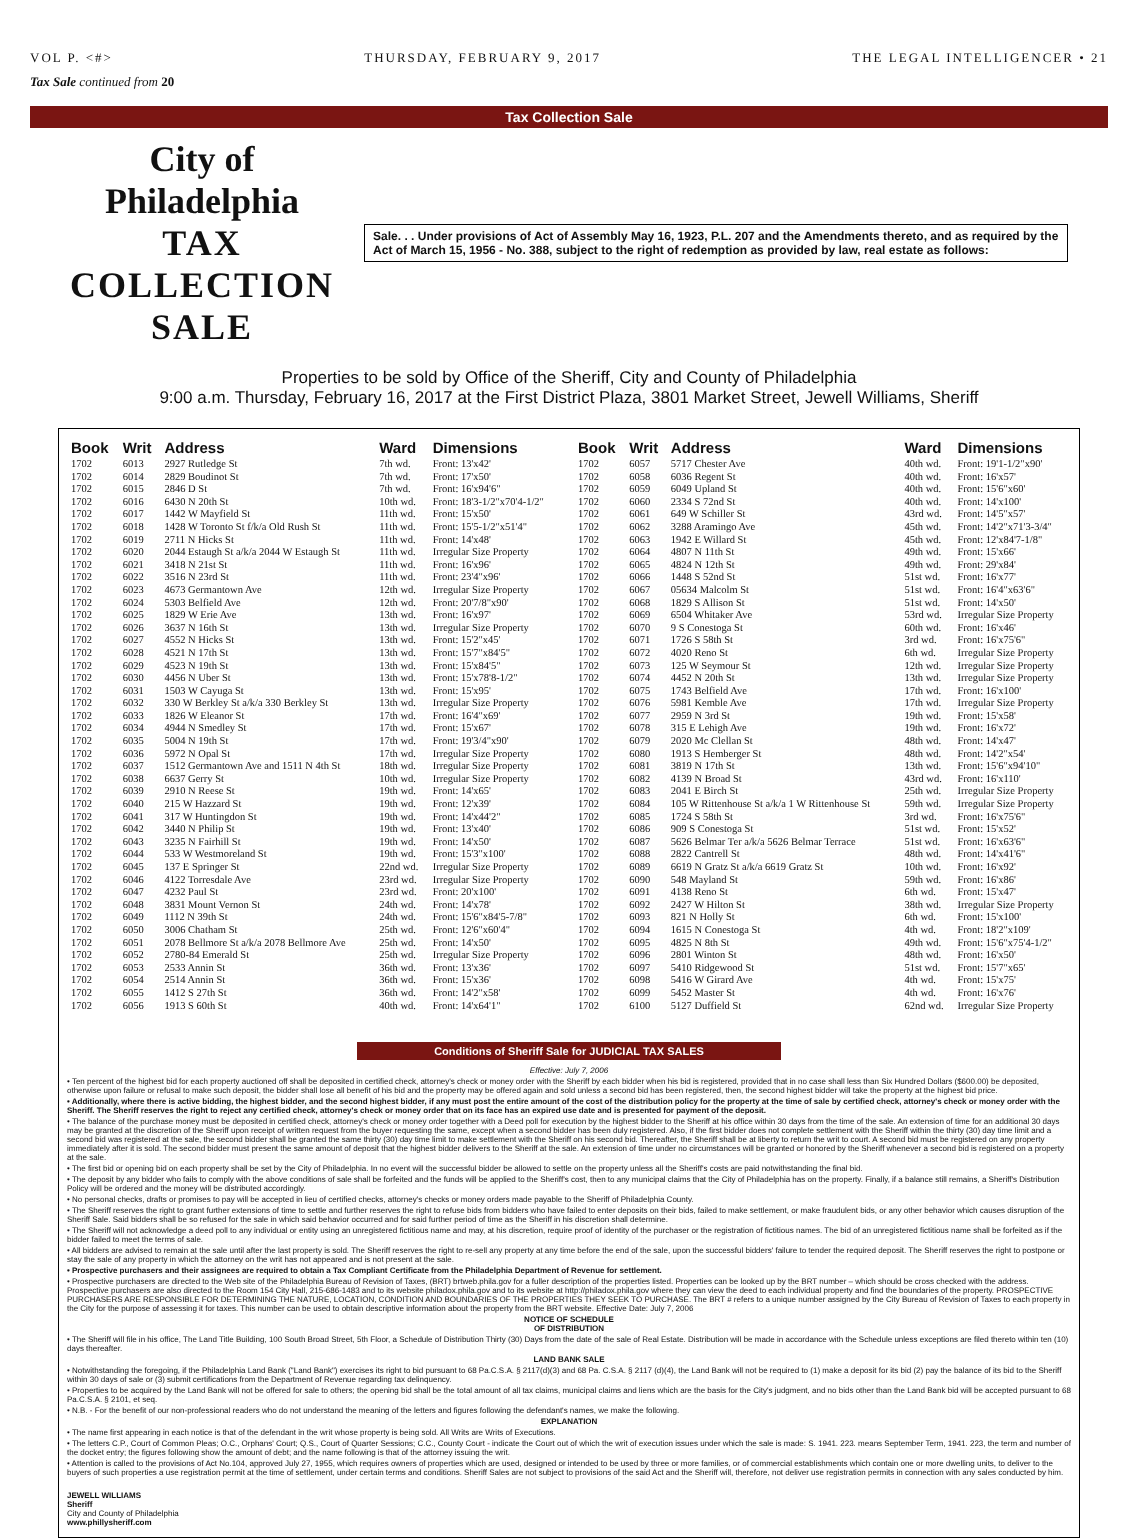VOL P. <#> THURSDAY, FEBRUARY 9, 2017 THE LEGAL INTELLIGENCER • 21
Tax Sale continued from 20
Tax Collection Sale
City of Philadelphia
TAX COLLECTION SALE
Sale. . . Under provisions of Act of Assembly May 16, 1923, P.L. 207 and the Amendments thereto, and as required by the Act of March 15, 1956 - No. 388, subject to the right of redemption as provided by law, real estate as follows:
Properties to be sold by Office of the Sheriff, City and County of Philadelphia
9:00 a.m. Thursday, February 16, 2017 at the First District Plaza, 3801 Market Street, Jewell Williams, Sheriff
| Book | Writ | Address | Ward | Dimensions |
| --- | --- | --- | --- | --- |
| 1702 | 6013 | 2927 Rutledge St | 7th wd. | Front: 13'x42' |
| 1702 | 6014 | 2829 Boudinot St | 7th wd. | Front: 17'x50' |
| 1702 | 6015 | 2846 D St | 7th wd. | Front: 16'x94'6" |
| 1702 | 6016 | 6430 N 20th St | 10th wd. | Front: 18'3-1/2"x70'4-1/2" |
| 1702 | 6017 | 1442 W Mayfield St | 11th wd. | Front: 15'x50' |
| 1702 | 6018 | 1428 W Toronto St f/k/a Old Rush St | 11th wd. | Front: 15'5-1/2"x51'4" |
| 1702 | 6019 | 2711 N Hicks St | 11th wd. | Front: 14'x48' |
| 1702 | 6020 | 2044 Estaugh St a/k/a 2044 W Estaugh St | 11th wd. | Irregular Size Property |
| 1702 | 6021 | 3418 N 21st St | 11th wd. | Front: 16'x96' |
| 1702 | 6022 | 3516 N 23rd St | 11th wd. | Front: 23'4"x96' |
| 1702 | 6023 | 4673 Germantown Ave | 12th wd. | Irregular Size Property |
| 1702 | 6024 | 5303 Belfield Ave | 12th wd. | Front: 20'7/8"x90' |
| 1702 | 6025 | 1829 W Erie Ave | 13th wd. | Front: 16'x97' |
| 1702 | 6026 | 3637 N 16th St | 13th wd. | Irregular Size Property |
| 1702 | 6027 | 4552 N Hicks St | 13th wd. | Front: 15'2"x45' |
| 1702 | 6028 | 4521 N 17th St | 13th wd. | Front: 15'7"x84'5" |
| 1702 | 6029 | 4523 N 19th St | 13th wd. | Front: 15'x84'5" |
| 1702 | 6030 | 4456 N Uber St | 13th wd. | Front: 15'x78'8-1/2" |
| 1702 | 6031 | 1503 W Cayuga St | 13th wd. | Front: 15'x95' |
| 1702 | 6032 | 330 W Berkley St a/k/a 330 Berkley St | 13th wd. | Irregular Size Property |
| 1702 | 6033 | 1826 W Eleanor St | 17th wd. | Front: 16'4"x69' |
| 1702 | 6034 | 4944 N Smedley St | 17th wd. | Front: 15'x67' |
| 1702 | 6035 | 5004 N 19th St | 17th wd. | Front: 19'3/4"x90' |
| 1702 | 6036 | 5972 N Opal St | 17th wd. | Irregular Size Property |
| 1702 | 6037 | 1512 Germantown Ave and 1511 N 4th St | 18th wd. | Irregular Size Property |
| 1702 | 6038 | 6637 Gerry St | 10th wd. | Irregular Size Property |
| 1702 | 6039 | 2910 N Reese St | 19th wd. | Front: 14'x65' |
| 1702 | 6040 | 215 W Hazzard St | 19th wd. | Front: 12'x39' |
| 1702 | 6041 | 317 W Huntingdon St | 19th wd. | Front: 14'x44'2" |
| 1702 | 6042 | 3440 N Philip St | 19th wd. | Front: 13'x40' |
| 1702 | 6043 | 3235 N Fairhill St | 19th wd. | Front: 14'x50' |
| 1702 | 6044 | 533 W Westmoreland St | 19th wd. | Front: 15'3"x100' |
| 1702 | 6045 | 137 E Springer St | 22nd wd. | Irregular Size Property |
| 1702 | 6046 | 4122 Torresdale Ave | 23rd wd. | Irregular Size Property |
| 1702 | 6047 | 4232 Paul St | 23rd wd. | Front: 20'x100' |
| 1702 | 6048 | 3831 Mount Vernon St | 24th wd. | Front: 14'x78' |
| 1702 | 6049 | 1112 N 39th St | 24th wd. | Front: 15'6"x84'5-7/8" |
| 1702 | 6050 | 3006 Chatham St | 25th wd. | Front: 12'6"x60'4" |
| 1702 | 6051 | 2078 Bellmore St a/k/a 2078 Bellmore Ave | 25th wd. | Front: 14'x50' |
| 1702 | 6052 | 2780-84 Emerald St | 25th wd. | Irregular Size Property |
| 1702 | 6053 | 2533 Annin St | 36th wd. | Front: 13'x36' |
| 1702 | 6054 | 2514 Annin St | 36th wd. | Front: 15'x36' |
| 1702 | 6055 | 1412 S 27th St | 36th wd. | Front: 14'2"x58' |
| 1702 | 6056 | 1913 S 60th St | 40th wd. | Front: 14'x64'1" |
| Book | Writ | Address | Ward | Dimensions |
| --- | --- | --- | --- | --- |
| 1702 | 6057 | 5717 Chester Ave | 40th wd. | Front: 19'1-1/2"x90' |
| 1702 | 6058 | 6036 Regent St | 40th wd. | Front: 16'x57' |
| 1702 | 6059 | 6049 Upland St | 40th wd. | Front: 15'6"x60' |
| 1702 | 6060 | 2334 S 72nd St | 40th wd. | Front: 14'x100' |
| 1702 | 6061 | 649 W Schiller St | 43rd wd. | Front: 14'5"x57' |
| 1702 | 6062 | 3288 Aramingo Ave | 45th wd. | Front: 14'2"x71'3-3/4" |
| 1702 | 6063 | 1942 E Willard St | 45th wd. | Front: 12'x84'7-1/8" |
| 1702 | 6064 | 4807 N 11th St | 49th wd. | Front: 15'x66' |
| 1702 | 6065 | 4824 N 12th St | 49th wd. | Front: 29'x84' |
| 1702 | 6066 | 1448 S 52nd St | 51st wd. | Front: 16'x77' |
| 1702 | 6067 | 05634 Malcolm St | 51st wd. | Front: 16'4"x63'6" |
| 1702 | 6068 | 1829 S Allison St | 51st wd. | Front: 14'x50' |
| 1702 | 6069 | 6504 Whitaker Ave | 53rd wd. | Irregular Size Property |
| 1702 | 6070 | 9 S Conestoga St | 60th wd. | Front: 16'x46' |
| 1702 | 6071 | 1726 S 58th St | 3rd wd. | Front: 16'x75'6" |
| 1702 | 6072 | 4020 Reno St | 6th wd. | Irregular Size Property |
| 1702 | 6073 | 125 W Seymour St | 12th wd. | Irregular Size Property |
| 1702 | 6074 | 4452 N 20th St | 13th wd. | Irregular Size Property |
| 1702 | 6075 | 1743 Belfield Ave | 17th wd. | Front: 16'x100' |
| 1702 | 6076 | 5981 Kemble Ave | 17th wd. | Irregular Size Property |
| 1702 | 6077 | 2959 N 3rd St | 19th wd. | Front: 15'x58' |
| 1702 | 6078 | 315 E Lehigh Ave | 19th wd. | Front: 16'x72' |
| 1702 | 6079 | 2020 Mc Clellan St | 48th wd. | Front: 14'x47' |
| 1702 | 6080 | 1913 S Hemberger St | 48th wd. | Front: 14'2"x54' |
| 1702 | 6081 | 3819 N 17th St | 13th wd. | Front: 15'6"x94'10" |
| 1702 | 6082 | 4139 N Broad St | 43rd wd. | Front: 16'x110' |
| 1702 | 6083 | 2041 E Birch St | 25th wd. | Irregular Size Property |
| 1702 | 6084 | 105 W Rittenhouse St a/k/a 1 W Rittenhouse St | 59th wd. | Irregular Size Property |
| 1702 | 6085 | 1724 S 58th St | 3rd wd. | Front: 16'x75'6" |
| 1702 | 6086 | 909 S Conestoga St | 51st wd. | Front: 15'x52' |
| 1702 | 6087 | 5626 Belmar Ter a/k/a 5626 Belmar Terrace | 51st wd. | Front: 16'x63'6" |
| 1702 | 6088 | 2822 Cantrell St | 48th wd. | Front: 14'x41'6" |
| 1702 | 6089 | 6619 N Gratz St a/k/a 6619 Gratz St | 10th wd. | Front: 16'x92' |
| 1702 | 6090 | 548 Mayland St | 59th wd. | Front: 16'x86' |
| 1702 | 6091 | 4138 Reno St | 6th wd. | Front: 15'x47' |
| 1702 | 6092 | 2427 W Hilton St | 38th wd. | Irregular Size Property |
| 1702 | 6093 | 821 N Holly St | 6th wd. | Front: 15'x100' |
| 1702 | 6094 | 1615 N Conestoga St | 4th wd. | Front: 18'2"x109' |
| 1702 | 6095 | 4825 N 8th St | 49th wd. | Front: 15'6"x75'4-1/2" |
| 1702 | 6096 | 2801 Winton St | 48th wd. | Front: 16'x50' |
| 1702 | 6097 | 5410 Ridgewood St | 51st wd. | Front: 15'7"x65' |
| 1702 | 6098 | 5416 W Girard Ave | 4th wd. | Front: 15'x75' |
| 1702 | 6099 | 5452 Master St | 4th wd. | Front: 16'x76' |
| 1702 | 6100 | 5127 Duffield St | 62nd wd. | Irregular Size Property |
Conditions of Sheriff Sale for JUDICIAL TAX SALES
Effective: July 7, 2006
• Ten percent of the highest bid for each property auctioned off shall be deposited in certified check, attorney's check or money order with the Sheriff by each bidder when his bid is registered, provided that in no case shall less than Six Hundred Dollars ($600.00) be deposited, otherwise upon failure or refusal to make such deposit, the bidder shall lose all benefit of his bid and the property may be offered again and sold unless a second bid has been registered, then, the second highest bidder will take the property at the highest bid price.
• Additionally, where there is active bidding, the highest bidder, and the second highest bidder, if any must post the entire amount of the cost of the distribution policy for the property at the time of sale by certified check, attorney's check or money order with the Sheriff. The Sheriff reserves the right to reject any certified check, attorney's check or money order that on its face has an expired use date and is presented for payment of the deposit.
• The balance of the purchase money must be deposited in certified check, attorney's check or money order together with a Deed poll for execution by the highest bidder to the Sheriff at his office within 30 days from the time of the sale. An extension of time for an additional 30 days may be granted at the discretion of the Sheriff upon receipt of written request from the buyer requesting the same, except when a second bidder has been duly registered. Also, if the first bidder does not complete settlement with the Sheriff within the thirty (30) day time limit and a second bid was registered at the sale, the second bidder shall be granted the same thirty (30) day time limit to make settlement with the Sheriff on his second bid. Thereafter, the Sheriff shall be at liberty to return the writ to court. A second bid must be registered on any property immediately after it is sold. The second bidder must present the same amount of deposit that the highest bidder delivers to the Sheriff at the sale. An extension of time under no circumstances will be granted or honored by the Sheriff whenever a second bid is registered on a property at the sale.
• The first bid or opening bid on each property shall be set by the City of Philadelphia. In no event will the successful bidder be allowed to settle on the property unless all the Sheriff's costs are paid notwithstanding the final bid.
• The deposit by any bidder who fails to comply with the above conditions of sale shall be forfeited and the funds will be applied to the Sheriff's cost, then to any municipal claims that the City of Philadelphia has on the property. Finally, if a balance still remains, a Sheriff's Distribution Policy will be ordered and the money will be distributed accordingly.
• No personal checks, drafts or promises to pay will be accepted in lieu of certified checks, attorney's checks or money orders made payable to the Sheriff of Philadelphia County.
• The Sheriff reserves the right to grant further extensions of time to settle and further reserves the right to refuse bids from bidders who have failed to enter deposits on their bids, failed to make settlement, or make fraudulent bids, or any other behavior which causes disruption of the Sheriff Sale. Said bidders shall be so refused for the sale in which said behavior occurred and for said further period of time as the Sheriff in his discretion shall determine.
• The Sheriff will not acknowledge a deed poll to any individual or entity using an unregistered fictitious name and may, at his discretion, require proof of identity of the purchaser or the registration of fictitious names. The bid of an unregistered fictitious name shall be forfeited as if the bidder failed to meet the terms of sale.
• All bidders are advised to remain at the sale until after the last property is sold. The Sheriff reserves the right to re-sell any property at any time before the end of the sale, upon the successful bidders' failure to tender the required deposit. The Sheriff reserves the right to postpone or stay the sale of any property in which the attorney on the writ has not appeared and is not present at the sale.
• Prospective purchasers and their assignees are required to obtain a Tax Compliant Certificate from the Philadelphia Department of Revenue for settlement.
• Prospective purchasers are directed to the Web site of the Philadelphia Bureau of Revision of Taxes, (BRT) brtweb.phila.gov for a fuller description of the properties listed. Properties can be looked up by the BRT number – which should be cross checked with the address. Prospective purchasers are also directed to the Room 154 City Hall, 215-686-1483 and to its website philadox.phila.gov and to its website at http://philadox.phila.gov where they can view the deed to each individual property and find the boundaries of the property. PROSPECTIVE PURCHASERS ARE RESPONSIBLE FOR DETERMINING THE NATURE, LOCATION, CONDITION AND BOUNDARIES OF THE PROPERTIES THEY SEEK TO PURCHASE. The BRT # refers to a unique number assigned by the City Bureau of Revision of Taxes to each property in the City for the purpose of assessing it for taxes. This number can be used to obtain descriptive information about the property from the BRT website. Effective Date: July 7, 2006
NOTICE OF SCHEDULE
OF DISTRIBUTION
• The Sheriff will file in his office, The Land Title Building, 100 South Broad Street, 5th Floor, a Schedule of Distribution Thirty (30) Days from the date of the sale of Real Estate. Distribution will be made in accordance with the Schedule unless exceptions are filed thereto within ten (10) days thereafter.
LAND BANK SALE
• Notwithstanding the foregoing, if the Philadelphia Land Bank ("Land Bank") exercises its right to bid pursuant to 68 Pa.C.S.A. § 2117(d)(3) and 68 Pa. C.S.A. § 2117 (d)(4), the Land Bank will not be required to (1) make a deposit for its bid (2) pay the balance of its bid to the Sheriff within 30 days of sale or (3) submit certifications from the Department of Revenue regarding tax delinquency.
• Properties to be acquired by the Land Bank will not be offered for sale to others; the opening bid shall be the total amount of all tax claims, municipal claims and liens which are the basis for the City's judgment, and no bids other than the Land Bank bid will be accepted pursuant to 68 Pa.C.S.A. § 2101, et seq.
• N.B. - For the benefit of our non-professional readers who do not understand the meaning of the letters and figures following the defendant's names, we make the following.
EXPLANATION
• The name first appearing in each notice is that of the defendant in the writ whose property is being sold. All Writs are Writs of Executions.
• The letters C.P., Court of Common Pleas; O.C., Orphans' Court; Q.S., Court of Quarter Sessions; C.C., County Court - indicate the Court out of which the writ of execution issues under which the sale is made: S. 1941. 223. means September Term, 1941. 223, the term and number of the docket entry; the figures following show the amount of debt; and the name following is that of the attorney issuing the writ.
• Attention is called to the provisions of Act No.104, approved July 27, 1955, which requires owners of properties which are used, designed or intended to be used by three or more families, or of commercial establishments which contain one or more dwelling units, to deliver to the buyers of such properties a use registration permit at the time of settlement, under certain terms and conditions. Sheriff Sales are not subject to provisions of the said Act and the Sheriff will, therefore, not deliver use registration permits in connection with any sales conducted by him.
JEWELL WILLIAMS
Sheriff
City and County of Philadelphia
www.phillysheriff.com